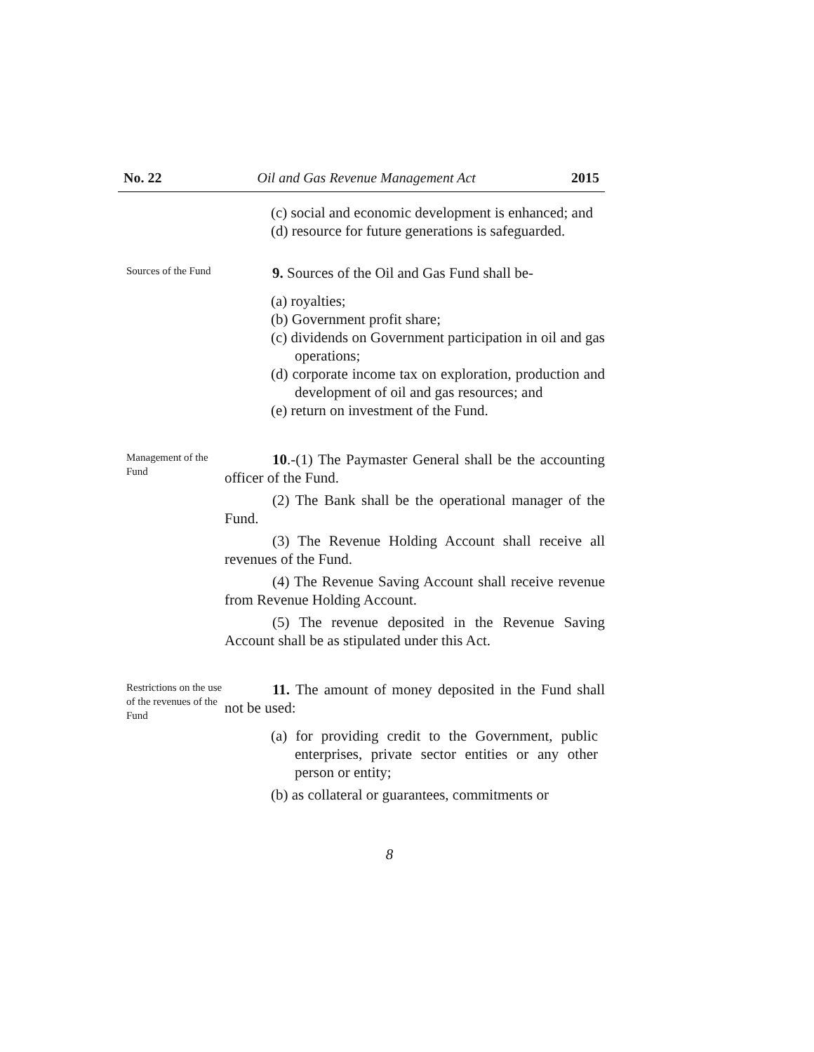No. 22 Oil and Gas Revenue Management Act 2015
(c) social and economic development is enhanced; and
(d) resource for future generations is safeguarded.
Sources of the Fund
9. Sources of the Oil and Gas Fund shall be-
(a) royalties;
(b) Government profit share;
(c) dividends on Government participation in oil and gas operations;
(d) corporate income tax on exploration, production and development of oil and gas resources; and
(e) return on investment of the Fund.
Management of the Fund
10.-(1) The Paymaster General shall be the accounting officer of the Fund.
(2) The Bank shall be the operational manager of the Fund.
(3) The Revenue Holding Account shall receive all revenues of the Fund.
(4) The Revenue Saving Account shall receive revenue from Revenue Holding Account.
(5) The revenue deposited in the Revenue Saving Account shall be as stipulated under this Act.
Restrictions on the use of the revenues of the Fund
11. The amount of money deposited in the Fund shall not be used:
(a) for providing credit to the Government, public enterprises, private sector entities or any other person or entity;
(b) as collateral or guarantees, commitments or
8